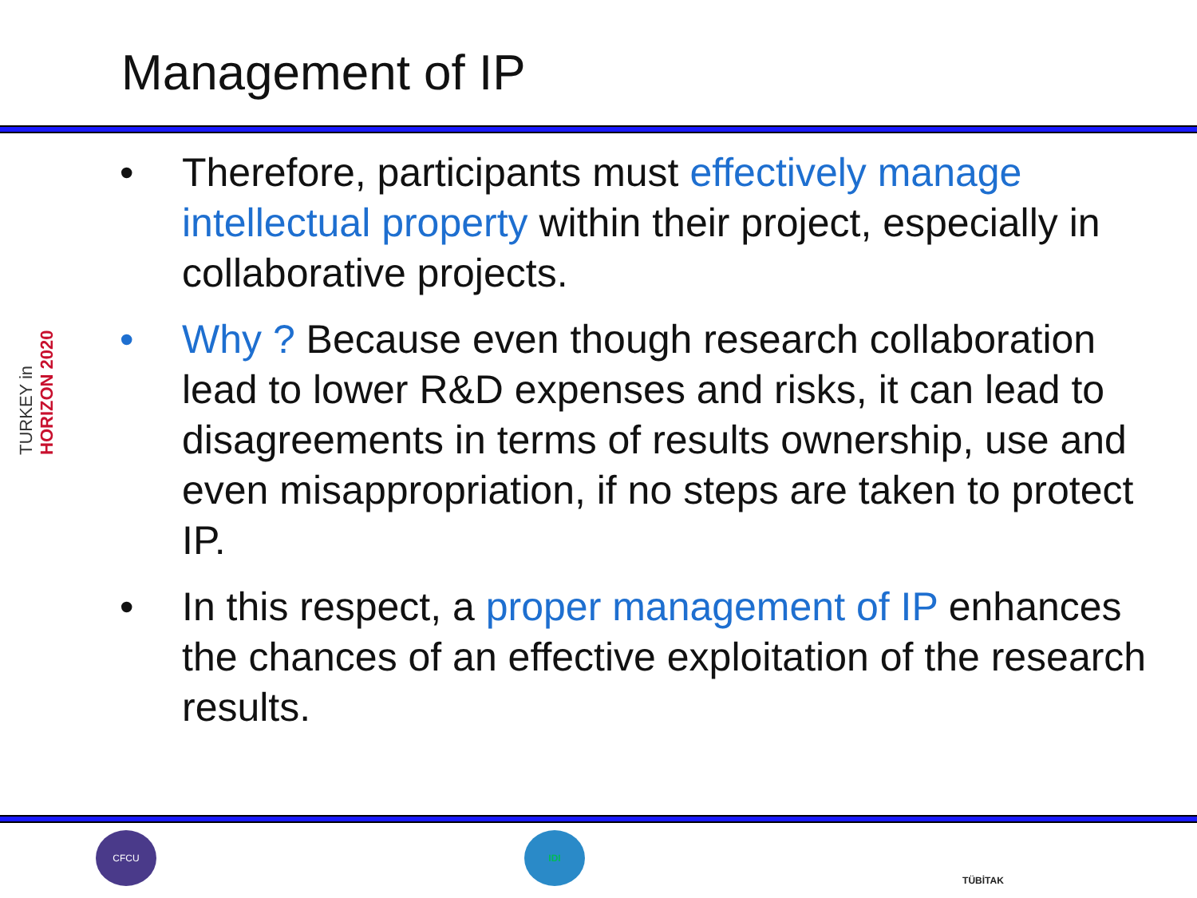Management of IP
TURKEY in HORIZON 2020
• Therefore, participants must effectively manage intellectual property within their project, especially in collaborative projects.
• Why ? Because even though research collaboration lead to lower R&D expenses and risks, it can lead to disagreements in terms of results ownership, use and even misappropriation, if no steps are taken to protect IP.
• In this respect, a proper management of IP enhances the chances of an effective exploitation of the research results.
CFCU IDI TÜBİTAK